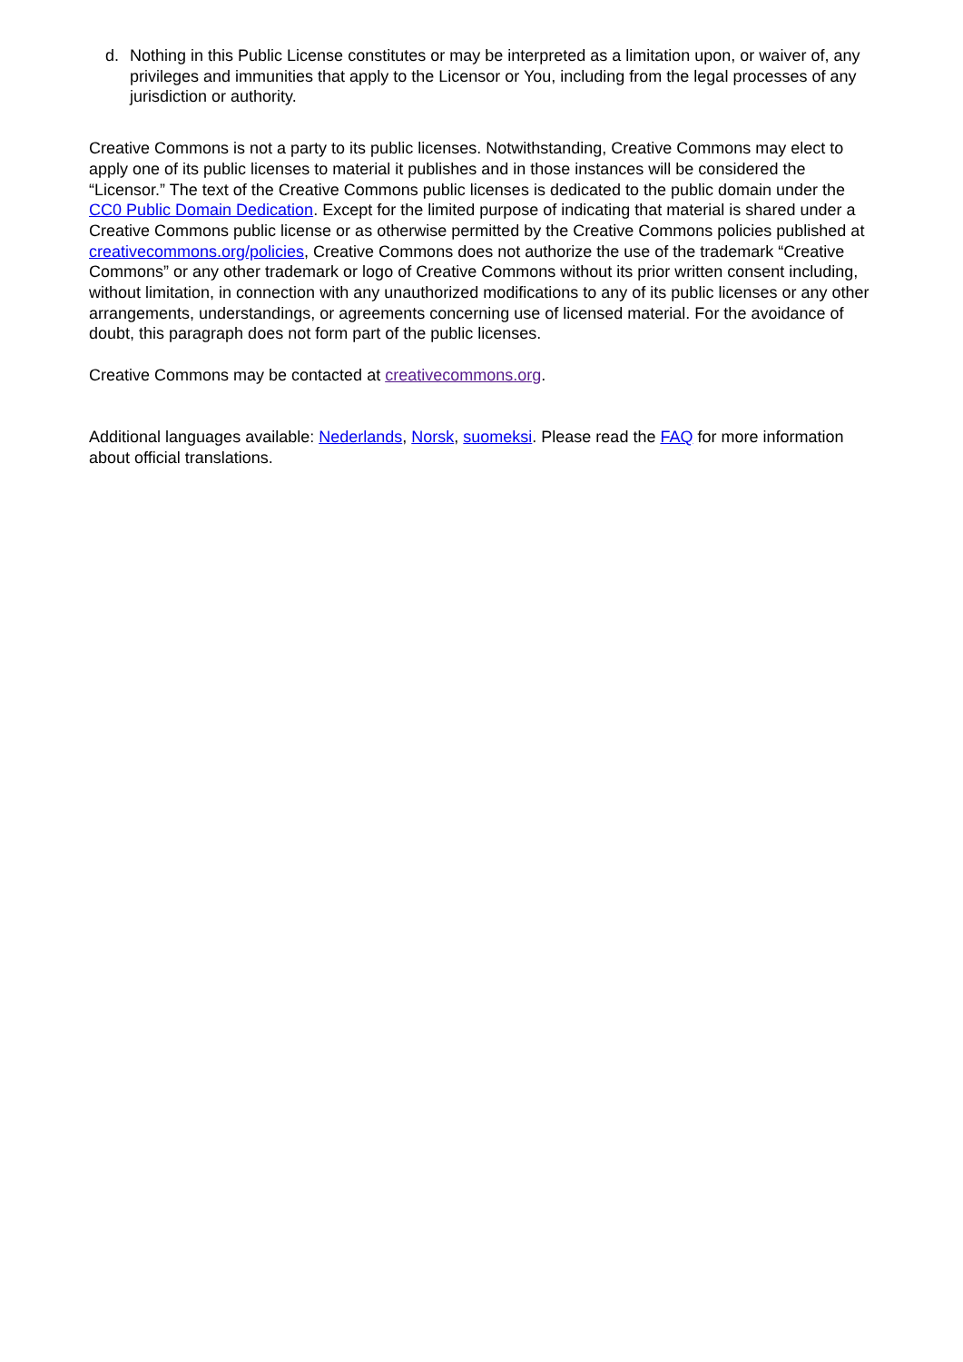d. Nothing in this Public License constitutes or may be interpreted as a limitation upon, or waiver of, any privileges and immunities that apply to the Licensor or You, including from the legal processes of any jurisdiction or authority.
Creative Commons is not a party to its public licenses. Notwithstanding, Creative Commons may elect to apply one of its public licenses to material it publishes and in those instances will be considered the “Licensor.” The text of the Creative Commons public licenses is dedicated to the public domain under the CC0 Public Domain Dedication. Except for the limited purpose of indicating that material is shared under a Creative Commons public license or as otherwise permitted by the Creative Commons policies published at creativecommons.org/policies, Creative Commons does not authorize the use of the trademark “Creative Commons” or any other trademark or logo of Creative Commons without its prior written consent including, without limitation, in connection with any unauthorized modifications to any of its public licenses or any other arrangements, understandings, or agreements concerning use of licensed material. For the avoidance of doubt, this paragraph does not form part of the public licenses.
Creative Commons may be contacted at creativecommons.org.
Additional languages available: Nederlands, Norsk, suomeksi. Please read the FAQ for more information about official translations.